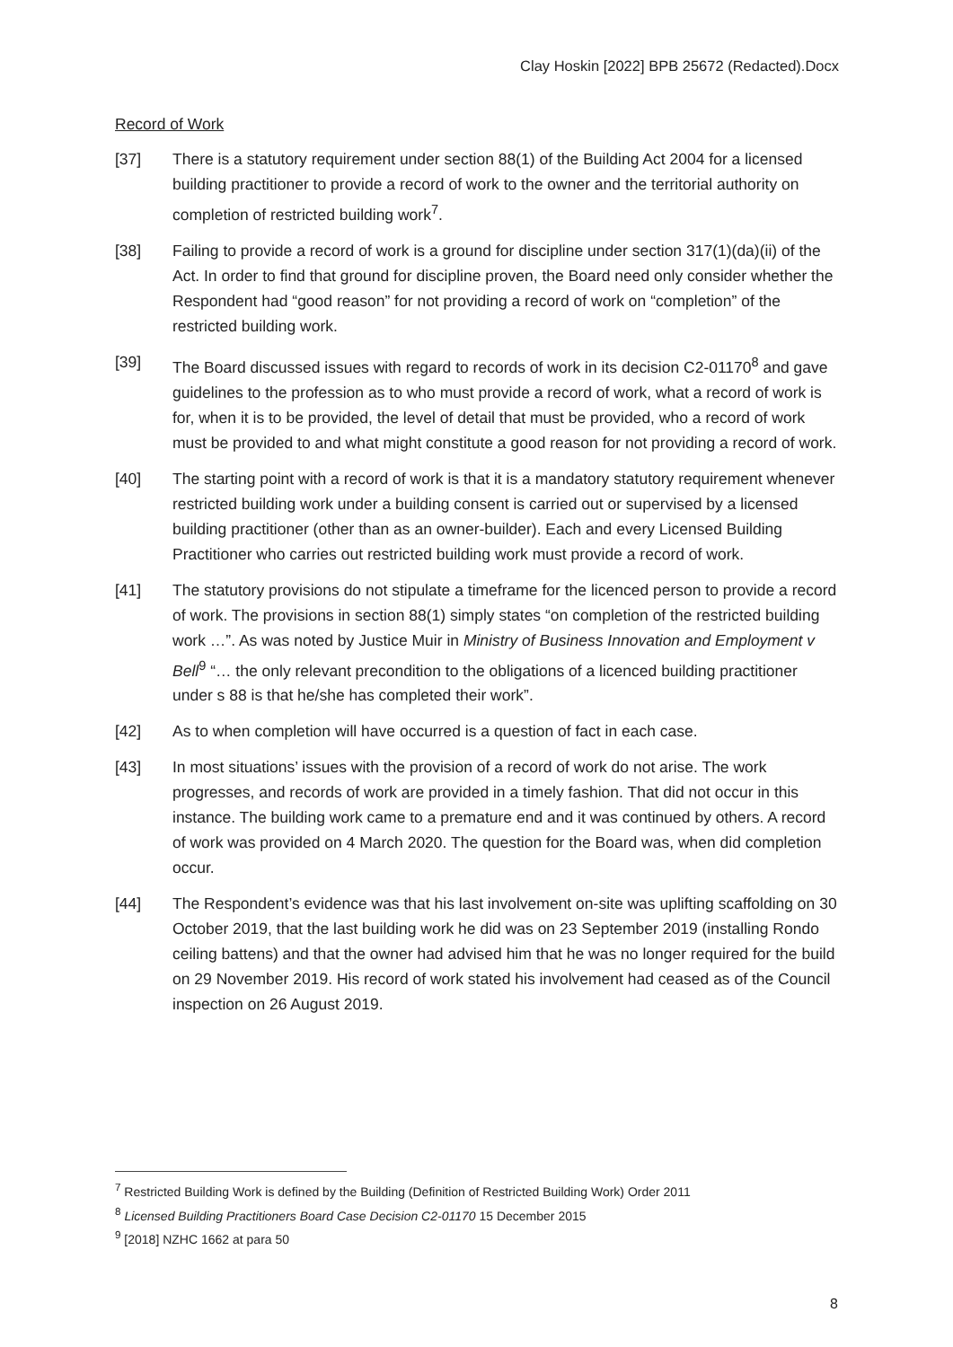Clay Hoskin [2022] BPB 25672 (Redacted).Docx
Record of Work
[37] There is a statutory requirement under section 88(1) of the Building Act 2004 for a licensed building practitioner to provide a record of work to the owner and the territorial authority on completion of restricted building work<sup>7</sup>.
[38] Failing to provide a record of work is a ground for discipline under section 317(1)(da)(ii) of the Act. In order to find that ground for discipline proven, the Board need only consider whether the Respondent had “good reason” for not providing a record of work on “completion” of the restricted building work.
[39] The Board discussed issues with regard to records of work in its decision C2-01170<sup>8</sup> and gave guidelines to the profession as to who must provide a record of work, what a record of work is for, when it is to be provided, the level of detail that must be provided, who a record of work must be provided to and what might constitute a good reason for not providing a record of work.
[40] The starting point with a record of work is that it is a mandatory statutory requirement whenever restricted building work under a building consent is carried out or supervised by a licensed building practitioner (other than as an owner-builder). Each and every Licensed Building Practitioner who carries out restricted building work must provide a record of work.
[41] The statutory provisions do not stipulate a timeframe for the licenced person to provide a record of work. The provisions in section 88(1) simply states “on completion of the restricted building work …”. As was noted by Justice Muir in Ministry of Business Innovation and Employment v Bell<sup>9</sup> “… the only relevant precondition to the obligations of a licenced building practitioner under s 88 is that he/she has completed their work”.
[42] As to when completion will have occurred is a question of fact in each case.
[43] In most situations’ issues with the provision of a record of work do not arise. The work progresses, and records of work are provided in a timely fashion. That did not occur in this instance. The building work came to a premature end and it was continued by others. A record of work was provided on 4 March 2020. The question for the Board was, when did completion occur.
[44] The Respondent’s evidence was that his last involvement on-site was uplifting scaffolding on 30 October 2019, that the last building work he did was on 23 September 2019 (installing Rondo ceiling battens) and that the owner had advised him that he was no longer required for the build on 29 November 2019. His record of work stated his involvement had ceased as of the Council inspection on 26 August 2019.
<sup>7</sup> Restricted Building Work is defined by the Building (Definition of Restricted Building Work) Order 2011
<sup>8</sup> Licensed Building Practitioners Board Case Decision C2-01170 15 December 2015
<sup>9</sup> [2018] NZHC 1662 at para 50
8